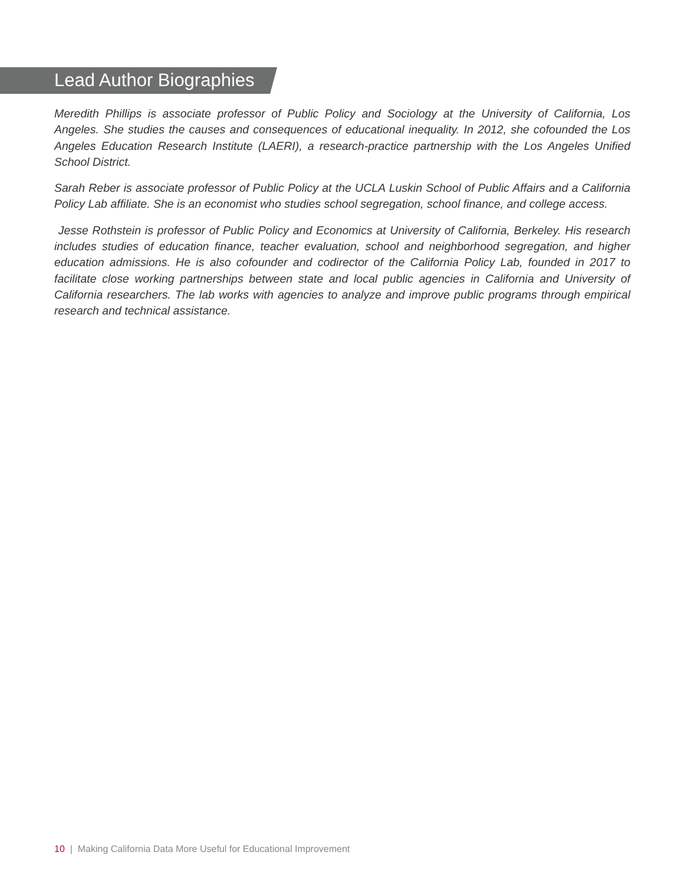Lead Author Biographies
Meredith Phillips is associate professor of Public Policy and Sociology at the University of California, Los Angeles. She studies the causes and consequences of educational inequality. In 2012, she cofounded the Los Angeles Education Research Institute (LAERI), a research-practice partnership with the Los Angeles Unified School District.
Sarah Reber is associate professor of Public Policy at the UCLA Luskin School of Public Affairs and a California Policy Lab affiliate. She is an economist who studies school segregation, school finance, and college access.
Jesse Rothstein is professor of Public Policy and Economics at University of California, Berkeley. His research includes studies of education finance, teacher evaluation, school and neighborhood segregation, and higher education admissions. He is also cofounder and codirector of the California Policy Lab, founded in 2017 to facilitate close working partnerships between state and local public agencies in California and University of California researchers. The lab works with agencies to analyze and improve public programs through empirical research and technical assistance.
10 | Making California Data More Useful for Educational Improvement